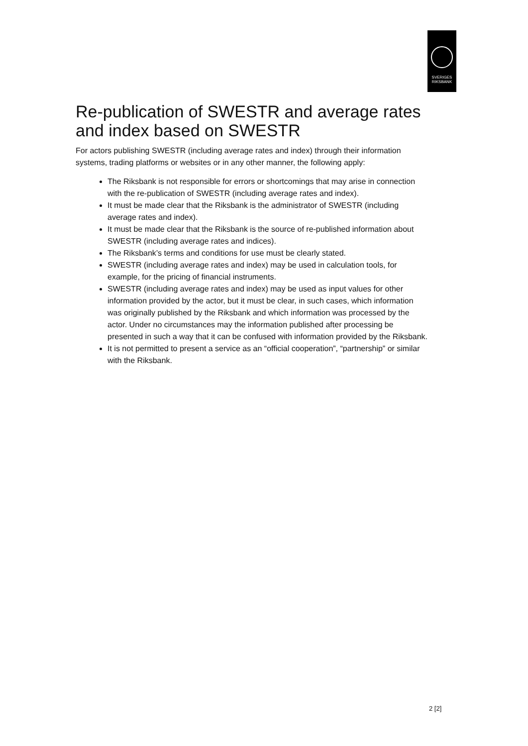SVERIGES
RIKSBANK
Re-publication of SWESTR and average rates and index based on SWESTR
For actors publishing SWESTR (including average rates and index) through their information systems, trading platforms or websites or in any other manner, the following apply:
The Riksbank is not responsible for errors or shortcomings that may arise in connection with the re-publication of SWESTR (including average rates and index).
It must be made clear that the Riksbank is the administrator of SWESTR (including average rates and index).
It must be made clear that the Riksbank is the source of re-published information about SWESTR (including average rates and indices).
The Riksbank’s terms and conditions for use must be clearly stated.
SWESTR (including average rates and index) may be used in calculation tools, for example, for the pricing of financial instruments.
SWESTR (including average rates and index) may be used as input values for other information provided by the actor, but it must be clear, in such cases, which information was originally published by the Riksbank and which information was processed by the actor. Under no circumstances may the information published after processing be presented in such a way that it can be confused with information provided by the Riksbank.
It is not permitted to present a service as an “official cooperation”, “partnership” or similar with the Riksbank.
2 [2]